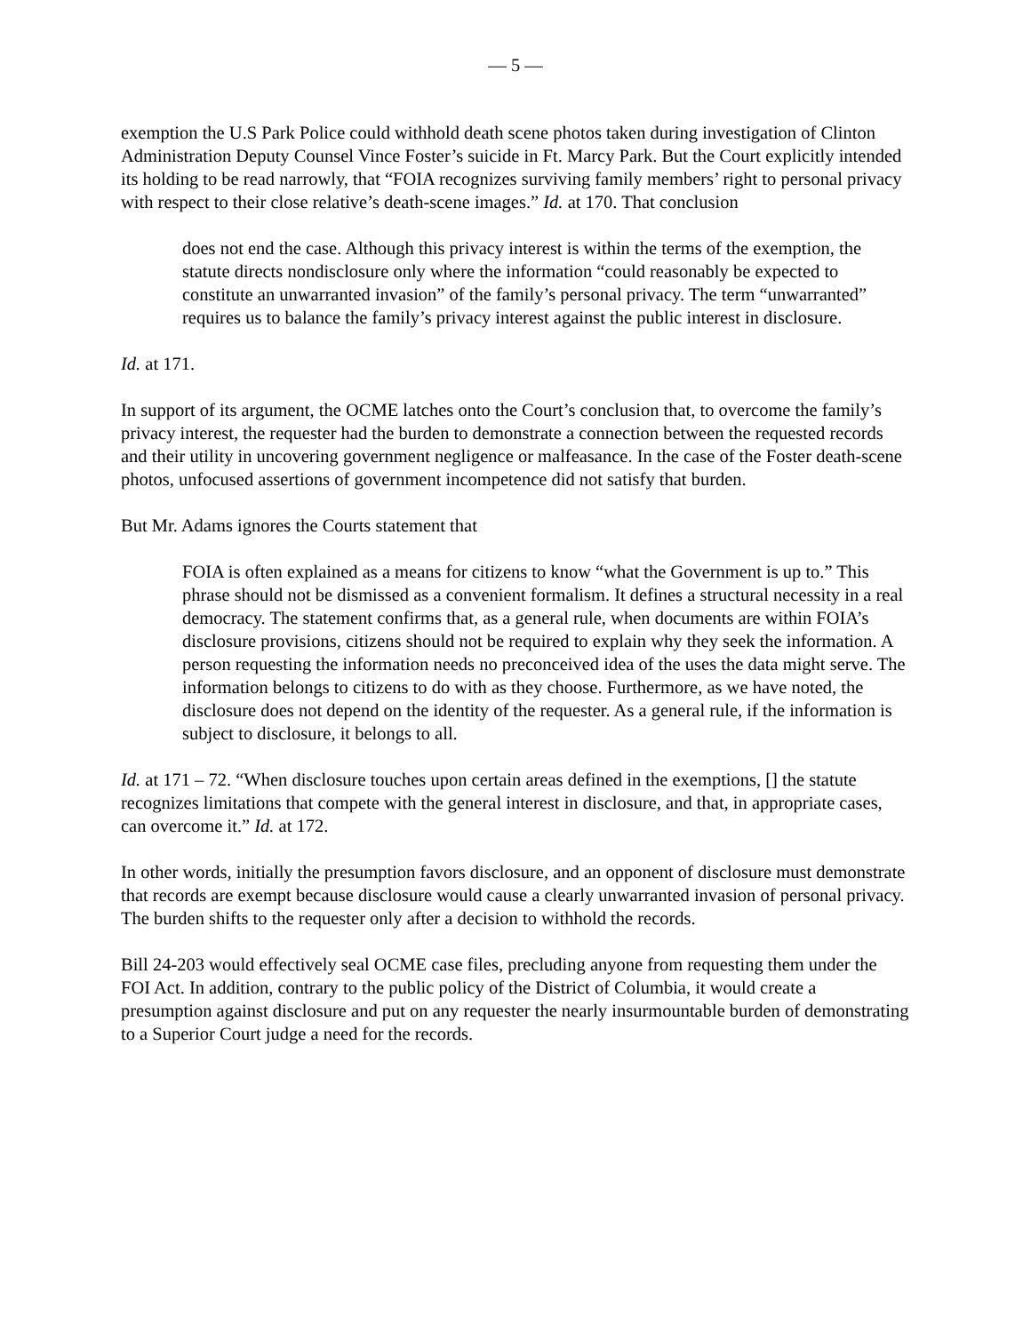— 5 —
exemption the U.S Park Police could withhold death scene photos taken during investigation of Clinton Administration Deputy Counsel Vince Foster’s suicide in Ft. Marcy Park. But the Court explicitly intended its holding to be read narrowly, that “FOIA recognizes surviving family members’ right to personal privacy with respect to their close relative’s death-scene images.” Id. at 170. That conclusion
does not end the case. Although this privacy interest is within the terms of the exemption, the statute directs nondisclosure only where the information “could reasonably be expected to constitute an unwarranted invasion” of the family’s personal privacy. The term “unwarranted” requires us to balance the family’s privacy interest against the public interest in disclosure.
Id. at 171.
In support of its argument, the OCME latches onto the Court’s conclusion that, to overcome the family’s privacy interest, the requester had the burden to demonstrate a connection between the requested records and their utility in uncovering government negligence or malfeasance. In the case of the Foster death-scene photos, unfocused assertions of government incompetence did not satisfy that burden.
But Mr. Adams ignores the Courts statement that
FOIA is often explained as a means for citizens to know “what the Government is up to.” This phrase should not be dismissed as a convenient formalism. It defines a structural necessity in a real democracy. The statement confirms that, as a general rule, when documents are within FOIA’s disclosure provisions, citizens should not be required to explain why they seek the information. A person requesting the information needs no preconceived idea of the uses the data might serve. The information belongs to citizens to do with as they choose. Furthermore, as we have noted, the disclosure does not depend on the identity of the requester. As a general rule, if the information is subject to disclosure, it belongs to all.
Id. at 171 – 72. “When disclosure touches upon certain areas defined in the exemptions, [] the statute recognizes limitations that compete with the general interest in disclosure, and that, in appropriate cases, can overcome it.” Id. at 172.
In other words, initially the presumption favors disclosure, and an opponent of disclosure must demonstrate that records are exempt because disclosure would cause a clearly unwarranted invasion of personal privacy. The burden shifts to the requester only after a decision to withhold the records.
Bill 24-203 would effectively seal OCME case files, precluding anyone from requesting them under the FOI Act. In addition, contrary to the public policy of the District of Columbia, it would create a presumption against disclosure and put on any requester the nearly insurmountable burden of demonstrating to a Superior Court judge a need for the records.